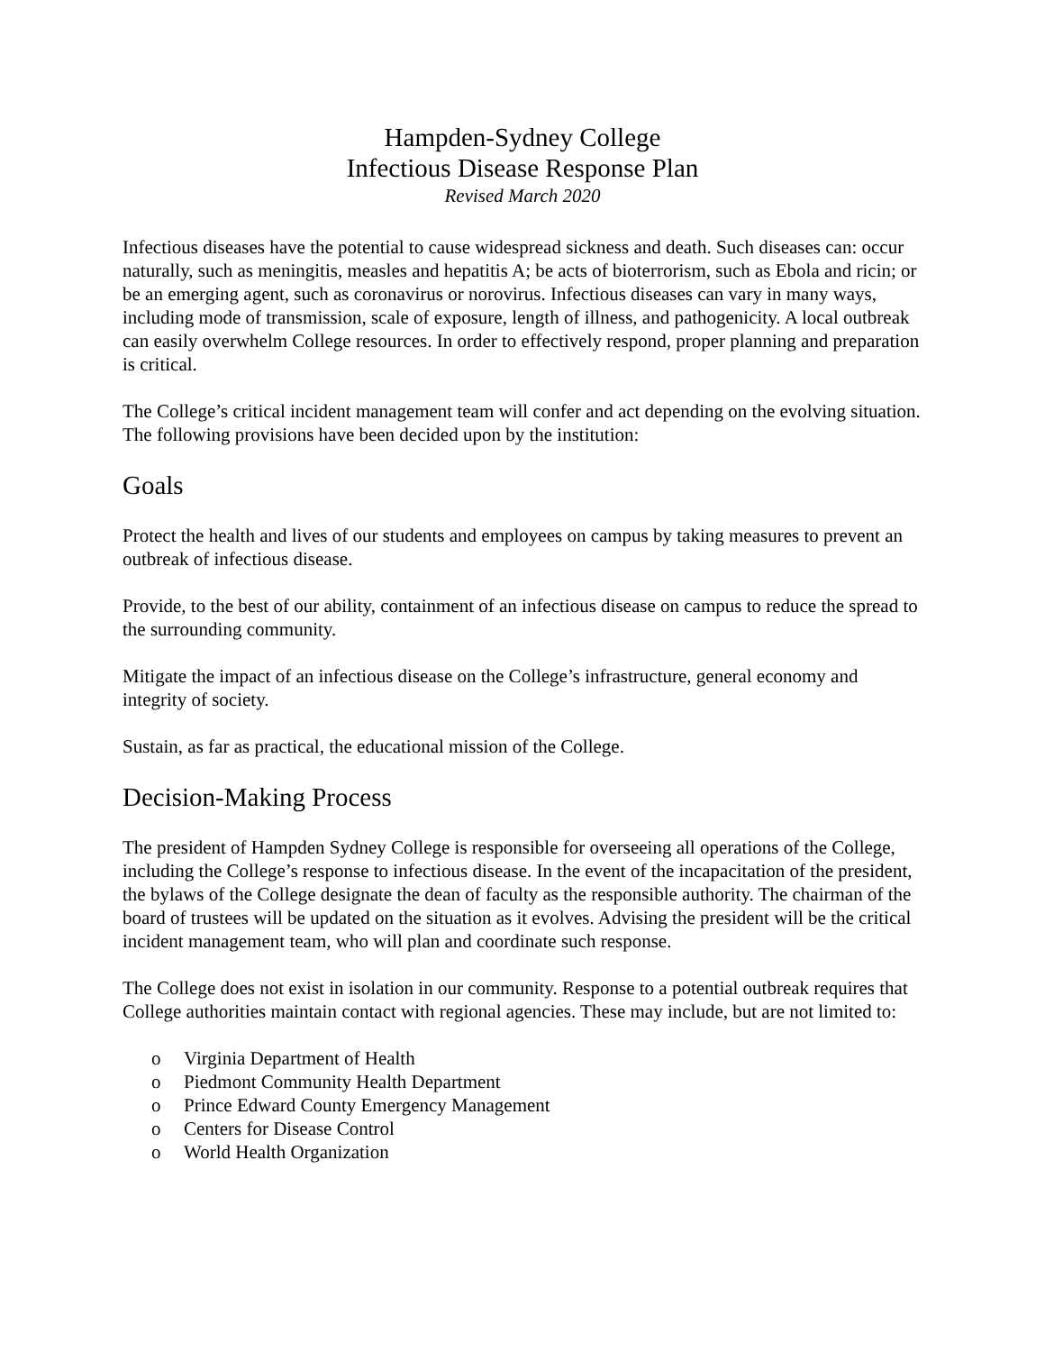Hampden-Sydney College
Infectious Disease Response Plan
Revised March 2020
Infectious diseases have the potential to cause widespread sickness and death. Such diseases can: occur naturally, such as meningitis, measles and hepatitis A; be acts of bioterrorism, such as Ebola and ricin; or be an emerging agent, such as coronavirus or norovirus. Infectious diseases can vary in many ways, including mode of transmission, scale of exposure, length of illness, and pathogenicity. A local outbreak can easily overwhelm College resources. In order to effectively respond, proper planning and preparation is critical.
The College’s critical incident management team will confer and act depending on the evolving situation. The following provisions have been decided upon by the institution:
Goals
Protect the health and lives of our students and employees on campus by taking measures to prevent an outbreak of infectious disease.
Provide, to the best of our ability, containment of an infectious disease on campus to reduce the spread to the surrounding community.
Mitigate the impact of an infectious disease on the College’s infrastructure, general economy and integrity of society.
Sustain, as far as practical, the educational mission of the College.
Decision-Making Process
The president of Hampden Sydney College is responsible for overseeing all operations of the College, including the College’s response to infectious disease. In the event of the incapacitation of the president, the bylaws of the College designate the dean of faculty as the responsible authority. The chairman of the board of trustees will be updated on the situation as it evolves. Advising the president will be the critical incident management team, who will plan and coordinate such response.
The College does not exist in isolation in our community. Response to a potential outbreak requires that College authorities maintain contact with regional agencies. These may include, but are not limited to:
o Virginia Department of Health
o Piedmont Community Health Department
o Prince Edward County Emergency Management
o Centers for Disease Control
o World Health Organization